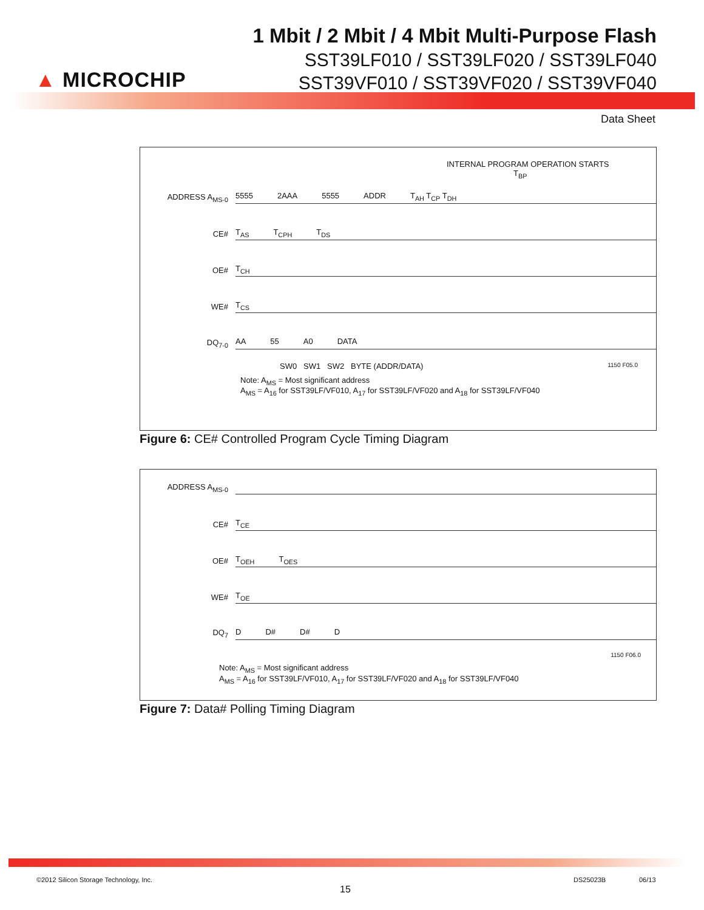▲ MICROCHIP
1 Mbit / 2 Mbit / 4 Mbit Multi-Purpose Flash
SST39LF010 / SST39LF020 / SST39LF040
SST39VF010 / SST39VF020 / SST39VF040
Data Sheet
INTERNAL PROGRAM OPERATION STARTS
T<sub>BP</sub>
ADDRESS A<sub>MS-0</sub>
5555 2AAA 5555 ADDR T<sub>AH</sub> T<sub>CP</sub> T<sub>DH</sub>
CE#
T<sub>AS</sub> T<sub>CPH</sub> T<sub>DS</sub>
OE#
T<sub>CH</sub>
WE#
T<sub>CS</sub>
DQ<sub>7-0</sub>
AA 55 A0 DATA
SW0 SW1 SW2 BYTE (ADDR/DATA) 1150 F05.0
Note: A<sub>MS</sub> = Most significant address
A<sub>MS</sub> = A<sub>16</sub> for SST39LF/VF010, A<sub>17</sub> for SST39LF/VF020 and A<sub>18</sub> for SST39LF/VF040
Figure 6: CE# Controlled Program Cycle Timing Diagram
ADDRESS A<sub>MS-0</sub>
CE#
T<sub>CE</sub>
OE#
T<sub>OEH</sub> T<sub>OES</sub>
WE#
T<sub>OE</sub>
DQ<sub>7</sub>
D D# D# D
1150 F06.0
Note: A<sub>MS</sub> = Most significant address
A<sub>MS</sub> = A<sub>16</sub> for SST39LF/VF010, A<sub>17</sub> for SST39LF/VF020 and A<sub>18</sub> for SST39LF/VF040
Figure 7: Data# Polling Timing Diagram
©2012 Silicon Storage Technology, Inc.
15
DS25023B 06/13